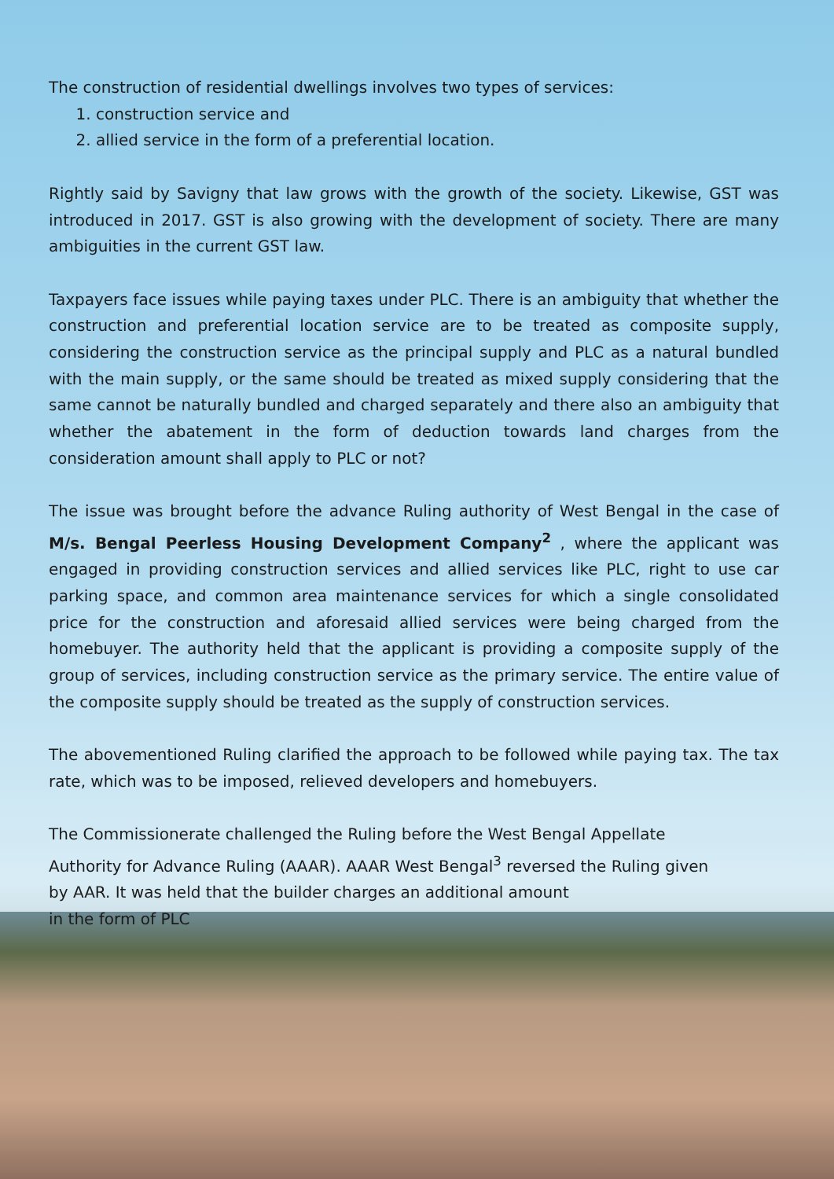The construction of residential dwellings involves two types of services:
1. construction service and
2. allied service in the form of a preferential location.
Rightly said by Savigny that law grows with the growth of the society. Likewise, GST was introduced in 2017. GST is also growing with the development of society. There are many ambiguities in the current GST law.
Taxpayers face issues while paying taxes under PLC. There is an ambiguity that whether the construction and preferential location service are to be treated as composite supply, considering the construction service as the principal supply and PLC as a natural bundled with the main supply, or the same should be treated as mixed supply considering that the same cannot be naturally bundled and charged separately and there also an ambiguity that whether the abatement in the form of deduction towards land charges from the consideration amount shall apply to PLC or not?
The issue was brought before the advance Ruling authority of West Bengal in the case of M/s. Bengal Peerless Housing Development Company<sup>2</sup> , where the applicant was engaged in providing construction services and allied services like PLC, right to use car parking space, and common area maintenance services for which a single consolidated price for the construction and aforesaid allied services were being charged from the homebuyer. The authority held that the applicant is providing a composite supply of the group of services, including construction service as the primary service. The entire value of the composite supply should be treated as the supply of construction services.
The abovementioned Ruling clarified the approach to be followed while paying tax. The tax rate, which was to be imposed, relieved developers and homebuyers.
The Commissionerate challenged the Ruling before the West Bengal Appellate Authority for Advance Ruling (AAAR). AAAR West Bengal<sup>3</sup> reversed the Ruling given by AAR. It was held that the builder charges an additional amount
in the form of PLC